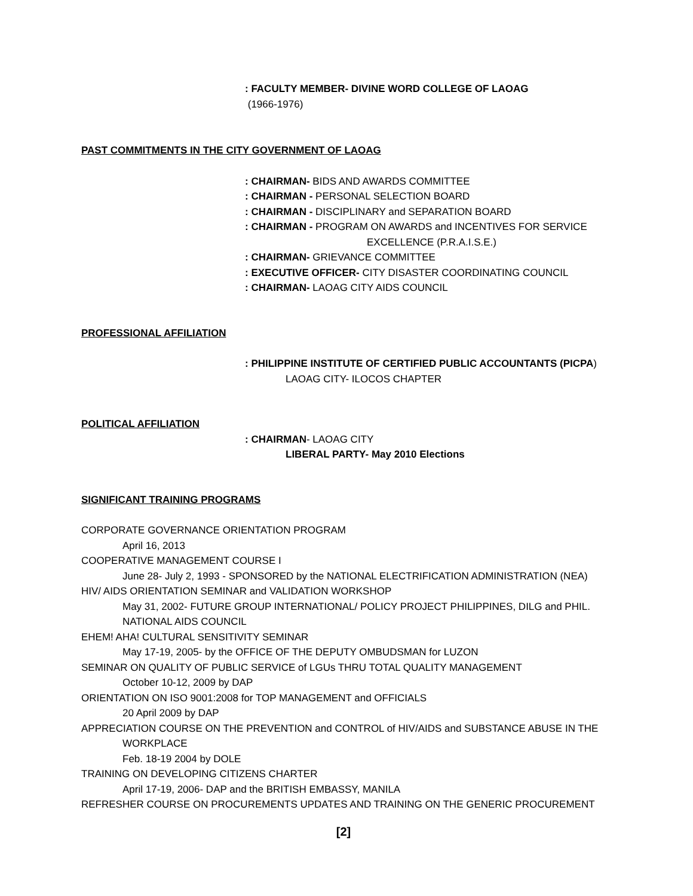: FACULTY MEMBER- DIVINE WORD COLLEGE OF LAOAG
(1966-1976)
PAST COMMITMENTS IN THE CITY GOVERNMENT OF LAOAG
: CHAIRMAN- BIDS AND AWARDS COMMITTEE
: CHAIRMAN - PERSONAL SELECTION BOARD
: CHAIRMAN - DISCIPLINARY and SEPARATION BOARD
: CHAIRMAN - PROGRAM ON AWARDS and INCENTIVES FOR SERVICE
EXCELLENCE (P.R.A.I.S.E.)
: CHAIRMAN- GRIEVANCE COMMITTEE
: EXECUTIVE OFFICER- CITY DISASTER COORDINATING COUNCIL
: CHAIRMAN- LAOAG CITY AIDS COUNCIL
PROFESSIONAL AFFILIATION
: PHILIPPINE INSTITUTE OF CERTIFIED PUBLIC ACCOUNTANTS (PICPA)
LAOAG CITY- ILOCOS CHAPTER
POLITICAL AFFILIATION
: CHAIRMAN- LAOAG CITY
LIBERAL PARTY- May 2010 Elections
SIGNIFICANT TRAINING PROGRAMS
CORPORATE GOVERNANCE ORIENTATION PROGRAM
April 16, 2013
COOPERATIVE MANAGEMENT COURSE I
June 28- July 2, 1993 - SPONSORED by the NATIONAL ELECTRIFICATION ADMINISTRATION (NEA)
HIV/ AIDS ORIENTATION SEMINAR and VALIDATION WORKSHOP
May 31, 2002- FUTURE GROUP INTERNATIONAL/ POLICY PROJECT PHILIPPINES, DILG and PHIL. NATIONAL AIDS COUNCIL
EHEM! AHA! CULTURAL SENSITIVITY SEMINAR
May 17-19, 2005- by the OFFICE OF THE DEPUTY OMBUDSMAN for LUZON
SEMINAR ON QUALITY OF PUBLIC SERVICE of LGUs THRU TOTAL QUALITY MANAGEMENT
October 10-12, 2009 by DAP
ORIENTATION ON ISO 9001:2008 for TOP MANAGEMENT and OFFICIALS
20 April 2009 by DAP
APPRECIATION COURSE ON THE PREVENTION and CONTROL of HIV/AIDS and SUBSTANCE ABUSE IN THE
WORKPLACE
Feb. 18-19 2004 by DOLE
TRAINING ON DEVELOPING CITIZENS CHARTER
April 17-19, 2006- DAP and the BRITISH EMBASSY, MANILA
REFRESHER COURSE ON PROCUREMENTS UPDATES AND TRAINING ON THE GENERIC PROCUREMENT
[2]